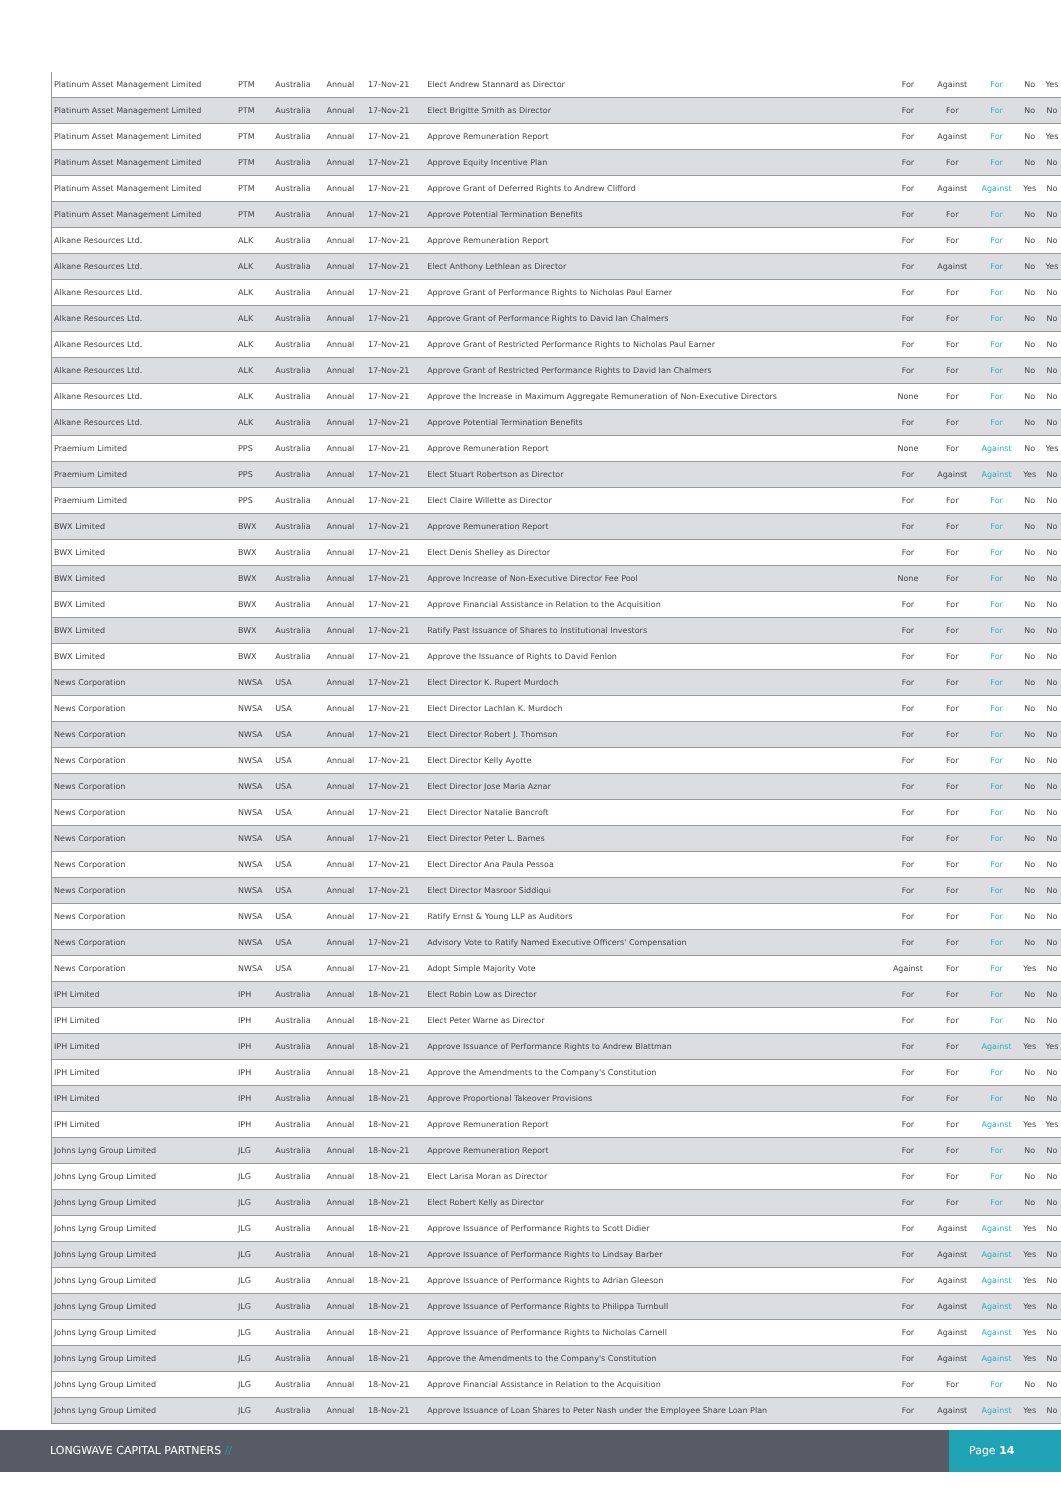| Platinum Asset Management Limited | PTM | Australia | Annual | 17-Nov-21 | Elect Andrew Stannard as Director | For | Against | For | No | Yes |
| Platinum Asset Management Limited | PTM | Australia | Annual | 17-Nov-21 | Elect Brigitte Smith as Director | For | For | For | No | No |
| Platinum Asset Management Limited | PTM | Australia | Annual | 17-Nov-21 | Approve Remuneration Report | For | Against | For | No | Yes |
| Platinum Asset Management Limited | PTM | Australia | Annual | 17-Nov-21 | Approve Equity Incentive Plan | For | For | For | No | No |
| Platinum Asset Management Limited | PTM | Australia | Annual | 17-Nov-21 | Approve Grant of Deferred Rights to Andrew Clifford | For | Against | Against | Yes | No |
| Platinum Asset Management Limited | PTM | Australia | Annual | 17-Nov-21 | Approve Potential Termination Benefits | For | For | For | No | No |
| Alkane Resources Ltd. | ALK | Australia | Annual | 17-Nov-21 | Approve Remuneration Report | For | For | For | No | No |
| Alkane Resources Ltd. | ALK | Australia | Annual | 17-Nov-21 | Elect Anthony Lethlean as Director | For | Against | For | No | Yes |
| Alkane Resources Ltd. | ALK | Australia | Annual | 17-Nov-21 | Approve Grant of Performance Rights to Nicholas Paul Earner | For | For | For | No | No |
| Alkane Resources Ltd. | ALK | Australia | Annual | 17-Nov-21 | Approve Grant of Performance Rights to David Ian Chalmers | For | For | For | No | No |
| Alkane Resources Ltd. | ALK | Australia | Annual | 17-Nov-21 | Approve Grant of Restricted Performance Rights to Nicholas Paul Earner | For | For | For | No | No |
| Alkane Resources Ltd. | ALK | Australia | Annual | 17-Nov-21 | Approve Grant of Restricted Performance Rights to David Ian Chalmers | For | For | For | No | No |
| Alkane Resources Ltd. | ALK | Australia | Annual | 17-Nov-21 | Approve the Increase in Maximum Aggregate Remuneration of Non-Executive Directors | None | For | For | No | No |
| Alkane Resources Ltd. | ALK | Australia | Annual | 17-Nov-21 | Approve Potential Termination Benefits | For | For | For | No | No |
| Praemium Limited | PPS | Australia | Annual | 17-Nov-21 | Approve Remuneration Report | None | For | Against | No | Yes |
| Praemium Limited | PPS | Australia | Annual | 17-Nov-21 | Elect Stuart Robertson as Director | For | Against | Against | Yes | No |
| Praemium Limited | PPS | Australia | Annual | 17-Nov-21 | Elect Claire Willette as Director | For | For | For | No | No |
| BWX Limited | BWX | Australia | Annual | 17-Nov-21 | Approve Remuneration Report | For | For | For | No | No |
| BWX Limited | BWX | Australia | Annual | 17-Nov-21 | Elect Denis Shelley as Director | For | For | For | No | No |
| BWX Limited | BWX | Australia | Annual | 17-Nov-21 | Approve Increase of Non-Executive Director Fee Pool | None | For | For | No | No |
| BWX Limited | BWX | Australia | Annual | 17-Nov-21 | Approve Financial Assistance in Relation to the Acquisition | For | For | For | No | No |
| BWX Limited | BWX | Australia | Annual | 17-Nov-21 | Ratify Past Issuance of Shares to Institutional Investors | For | For | For | No | No |
| BWX Limited | BWX | Australia | Annual | 17-Nov-21 | Approve the Issuance of Rights to David Fenlon | For | For | For | No | No |
| News Corporation | NWSA | USA | Annual | 17-Nov-21 | Elect Director K. Rupert Murdoch | For | For | For | No | No |
| News Corporation | NWSA | USA | Annual | 17-Nov-21 | Elect Director Lachlan K. Murdoch | For | For | For | No | No |
| News Corporation | NWSA | USA | Annual | 17-Nov-21 | Elect Director Robert J. Thomson | For | For | For | No | No |
| News Corporation | NWSA | USA | Annual | 17-Nov-21 | Elect Director Kelly Ayotte | For | For | For | No | No |
| News Corporation | NWSA | USA | Annual | 17-Nov-21 | Elect Director Jose Maria Aznar | For | For | For | No | No |
| News Corporation | NWSA | USA | Annual | 17-Nov-21 | Elect Director Natalie Bancroft | For | For | For | No | No |
| News Corporation | NWSA | USA | Annual | 17-Nov-21 | Elect Director Peter L. Barnes | For | For | For | No | No |
| News Corporation | NWSA | USA | Annual | 17-Nov-21 | Elect Director Ana Paula Pessoa | For | For | For | No | No |
| News Corporation | NWSA | USA | Annual | 17-Nov-21 | Elect Director Masroor Siddiqui | For | For | For | No | No |
| News Corporation | NWSA | USA | Annual | 17-Nov-21 | Ratify Ernst & Young LLP as Auditors | For | For | For | No | No |
| News Corporation | NWSA | USA | Annual | 17-Nov-21 | Advisory Vote to Ratify Named Executive Officers' Compensation | For | For | For | No | No |
| News Corporation | NWSA | USA | Annual | 17-Nov-21 | Adopt Simple Majority Vote | Against | For | For | Yes | No |
| IPH Limited | IPH | Australia | Annual | 18-Nov-21 | Elect Robin Low as Director | For | For | For | No | No |
| IPH Limited | IPH | Australia | Annual | 18-Nov-21 | Elect Peter Warne as Director | For | For | For | No | No |
| IPH Limited | IPH | Australia | Annual | 18-Nov-21 | Approve Issuance of Performance Rights to Andrew Blattman | For | For | Against | Yes | Yes |
| IPH Limited | IPH | Australia | Annual | 18-Nov-21 | Approve the Amendments to the Company's Constitution | For | For | For | No | No |
| IPH Limited | IPH | Australia | Annual | 18-Nov-21 | Approve Proportional Takeover Provisions | For | For | For | No | No |
| IPH Limited | IPH | Australia | Annual | 18-Nov-21 | Approve Remuneration Report | For | For | Against | Yes | Yes |
| Johns Lyng Group Limited | JLG | Australia | Annual | 18-Nov-21 | Approve Remuneration Report | For | For | For | No | No |
| Johns Lyng Group Limited | JLG | Australia | Annual | 18-Nov-21 | Elect Larisa Moran as Director | For | For | For | No | No |
| Johns Lyng Group Limited | JLG | Australia | Annual | 18-Nov-21 | Elect Robert Kelly as Director | For | For | For | No | No |
| Johns Lyng Group Limited | JLG | Australia | Annual | 18-Nov-21 | Approve Issuance of Performance Rights to Scott Didier | For | Against | Against | Yes | No |
| Johns Lyng Group Limited | JLG | Australia | Annual | 18-Nov-21 | Approve Issuance of Performance Rights to Lindsay Barber | For | Against | Against | Yes | No |
| Johns Lyng Group Limited | JLG | Australia | Annual | 18-Nov-21 | Approve Issuance of Performance Rights to Adrian Gleeson | For | Against | Against | Yes | No |
| Johns Lyng Group Limited | JLG | Australia | Annual | 18-Nov-21 | Approve Issuance of Performance Rights to Philippa Turnbull | For | Against | Against | Yes | No |
| Johns Lyng Group Limited | JLG | Australia | Annual | 18-Nov-21 | Approve Issuance of Performance Rights to Nicholas Carnell | For | Against | Against | Yes | No |
| Johns Lyng Group Limited | JLG | Australia | Annual | 18-Nov-21 | Approve the Amendments to the Company's Constitution | For | Against | Against | Yes | No |
| Johns Lyng Group Limited | JLG | Australia | Annual | 18-Nov-21 | Approve Financial Assistance in Relation to the Acquisition | For | For | For | No | No |
| Johns Lyng Group Limited | JLG | Australia | Annual | 18-Nov-21 | Approve Issuance of Loan Shares to Peter Nash under the Employee Share Loan Plan | For | Against | Against | Yes | No |
LONGWAVE CAPITAL PARTNERS //
Page 14